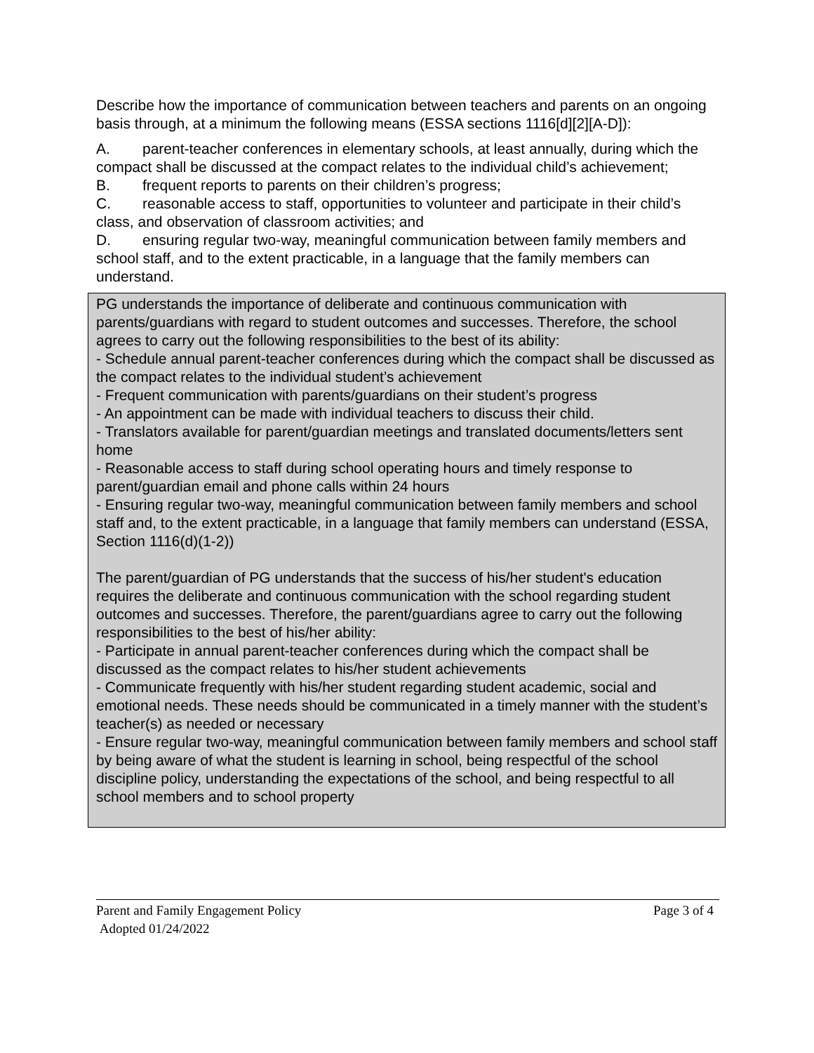Describe how the importance of communication between teachers and parents on an ongoing basis through, at a minimum the following means (ESSA sections 1116[d][2][A-D]):
A. parent-teacher conferences in elementary schools, at least annually, during which the compact shall be discussed at the compact relates to the individual child’s achievement;
B. frequent reports to parents on their children’s progress;
C. reasonable access to staff, opportunities to volunteer and participate in their child’s class, and observation of classroom activities; and
D. ensuring regular two-way, meaningful communication between family members and school staff, and to the extent practicable, in a language that the family members can understand.
PG understands the importance of deliberate and continuous communication with parents/guardians with regard to student outcomes and successes. Therefore, the school agrees to carry out the following responsibilities to the best of its ability:
- Schedule annual parent-teacher conferences during which the compact shall be discussed as the compact relates to the individual student’s achievement
- Frequent communication with parents/guardians on their student’s progress
- An appointment can be made with individual teachers to discuss their child.
- Translators available for parent/guardian meetings and translated documents/letters sent home
- Reasonable access to staff during school operating hours and timely response to parent/guardian email and phone calls within 24 hours
- Ensuring regular two-way, meaningful communication between family members and school staff and, to the extent practicable, in a language that family members can understand (ESSA, Section 1116(d)(1-2))
The parent/guardian of PG understands that the success of his/her student's education requires the deliberate and continuous communication with the school regarding student outcomes and successes. Therefore, the parent/guardians agree to carry out the following responsibilities to the best of his/her ability:
- Participate in annual parent-teacher conferences during which the compact shall be discussed as the compact relates to his/her student achievements
- Communicate frequently with his/her student regarding student academic, social and emotional needs. These needs should be communicated in a timely manner with the student’s teacher(s) as needed or necessary
- Ensure regular two-way, meaningful communication between family members and school staff by being aware of what the student is learning in school, being respectful of the school discipline policy, understanding the expectations of the school, and being respectful to all school members and to school property
Parent and Family Engagement Policy Page 3 of 4
Adopted 01/24/2022